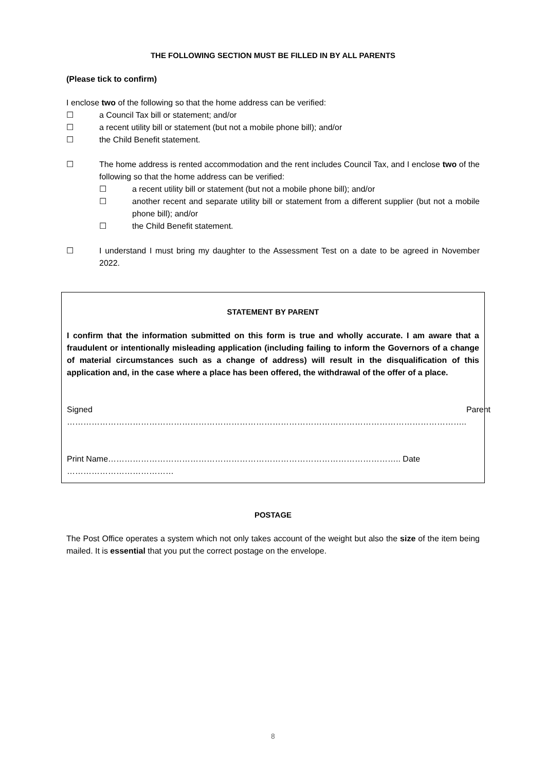THE FOLLOWING SECTION MUST BE FILLED IN BY ALL PARENTS
(Please tick to confirm)
I enclose two of the following so that the home address can be verified:
☐ a Council Tax bill or statement; and/or
☐ a recent utility bill or statement (but not a mobile phone bill); and/or
☐ the Child Benefit statement.
☐ The home address is rented accommodation and the rent includes Council Tax, and I enclose two of the following so that the home address can be verified:
☐ a recent utility bill or statement (but not a mobile phone bill); and/or
☐ another recent and separate utility bill or statement from a different supplier (but not a mobile phone bill); and/or
☐ the Child Benefit statement.
☐ I understand I must bring my daughter to the Assessment Test on a date to be agreed in November 2022.
STATEMENT BY PARENT
I confirm that the information submitted on this form is true and wholly accurate. I am aware that a fraudulent or intentionally misleading application (including failing to inform the Governors of a change of material circumstances such as a change of address) will result in the disqualification of this application and, in the case where a place has been offered, the withdrawal of the offer of a place.
Signed ……………………………………………………………………………………………………………………………….. Parent
Print Name…………………………………………………………………………………………….. Date …………………………………
POSTAGE
The Post Office operates a system which not only takes account of the weight but also the size of the item being mailed. It is essential that you put the correct postage on the envelope.
8